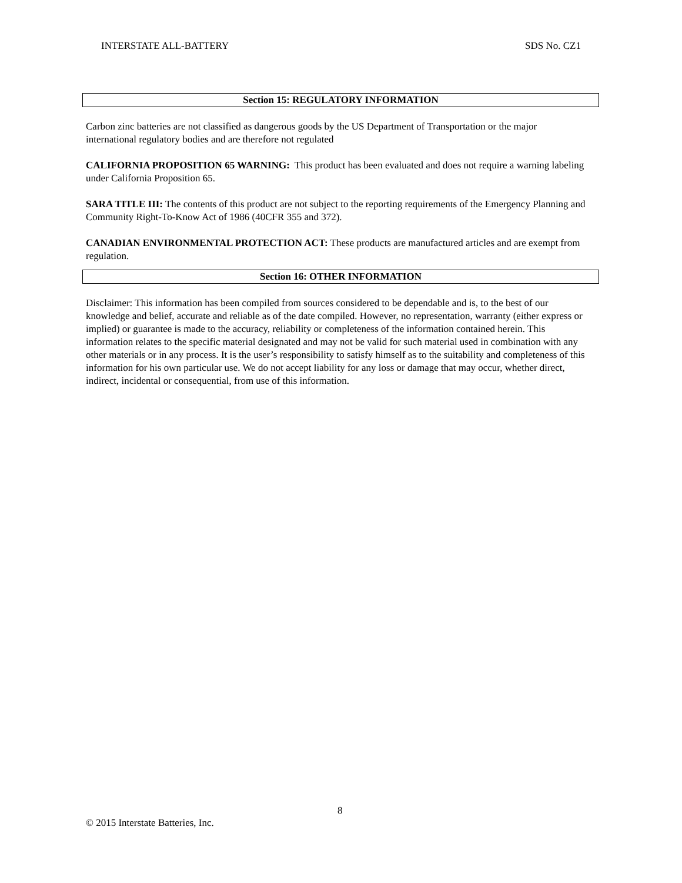INTERSTATE ALL-BATTERY SDS No. CZ1
Section 15: REGULATORY INFORMATION
Carbon zinc batteries are not classified as dangerous goods by the US Department of Transportation or the major international regulatory bodies and are therefore not regulated
CALIFORNIA PROPOSITION 65 WARNING: This product has been evaluated and does not require a warning labeling under California Proposition 65.
SARA TITLE III: The contents of this product are not subject to the reporting requirements of the Emergency Planning and Community Right-To-Know Act of 1986 (40CFR 355 and 372).
CANADIAN ENVIRONMENTAL PROTECTION ACT: These products are manufactured articles and are exempt from regulation.
Section 16: OTHER INFORMATION
Disclaimer: This information has been compiled from sources considered to be dependable and is, to the best of our knowledge and belief, accurate and reliable as of the date compiled. However, no representation, warranty (either express or implied) or guarantee is made to the accuracy, reliability or completeness of the information contained herein. This information relates to the specific material designated and may not be valid for such material used in combination with any other materials or in any process. It is the user’s responsibility to satisfy himself as to the suitability and completeness of this information for his own particular use. We do not accept liability for any loss or damage that may occur, whether direct, indirect, incidental or consequential, from use of this information.
8
© 2015 Interstate Batteries, Inc.